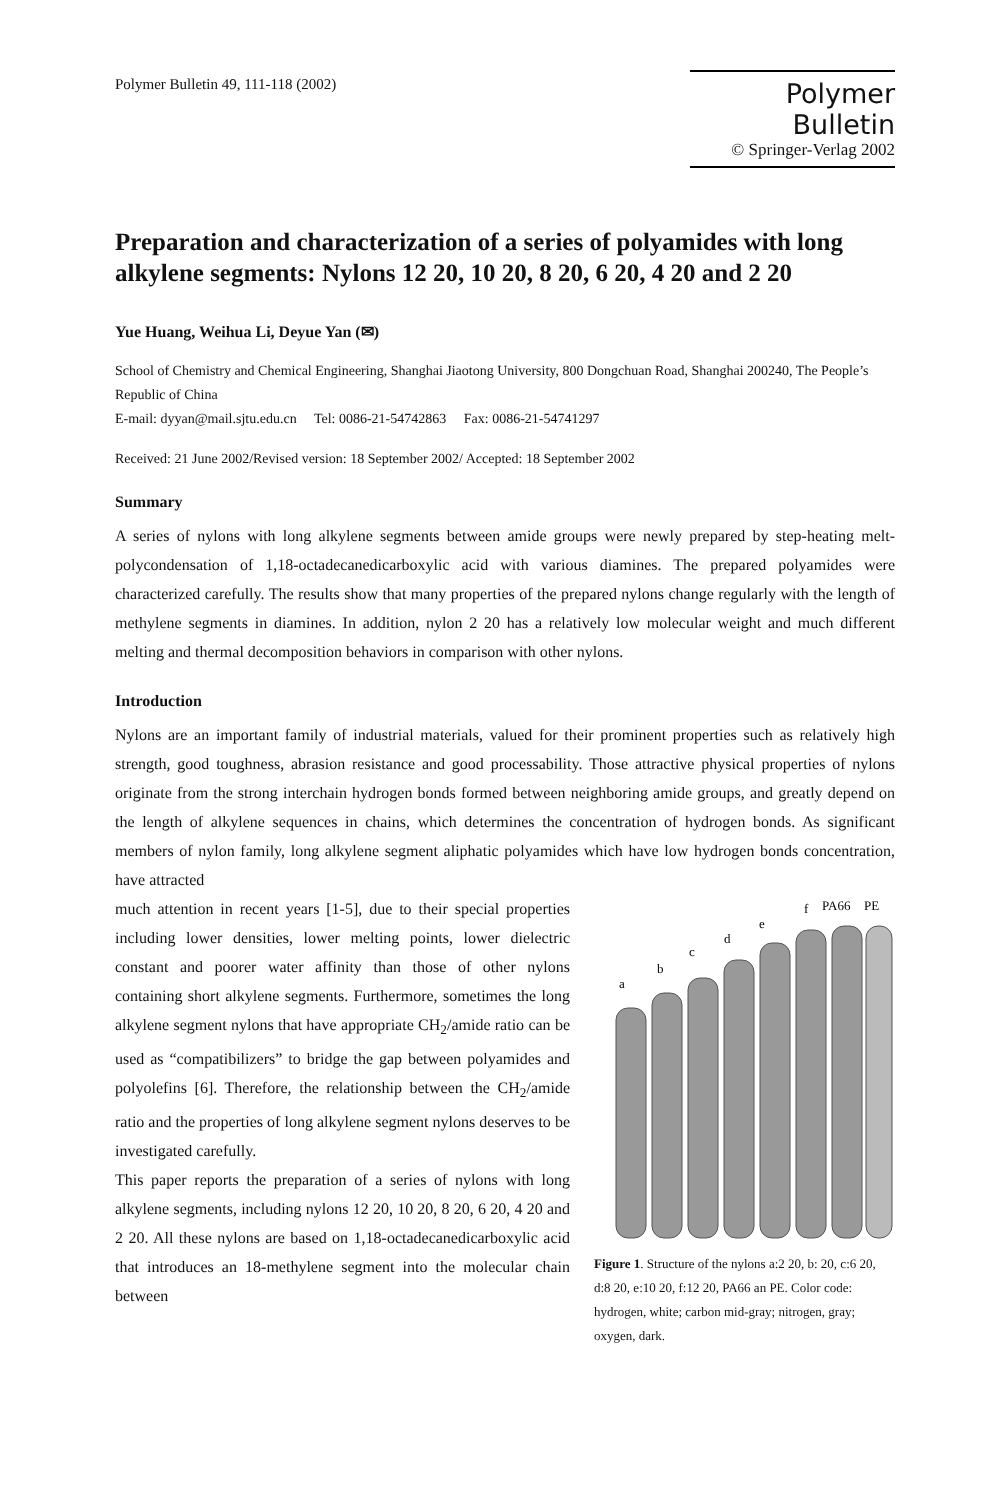Polymer Bulletin 49, 111-118 (2002)
Polymer Bulletin
© Springer-Verlag 2002
Preparation and characterization of a series of polyamides with long alkylene segments: Nylons 12 20, 10 20, 8 20, 6 20, 4 20 and 2 20
Yue Huang, Weihua Li, Deyue Yan (✉)
School of Chemistry and Chemical Engineering, Shanghai Jiaotong University, 800 Dongchuan Road, Shanghai 200240, The People’s Republic of China
E-mail: dyyan@mail.sjtu.edu.cn Tel: 0086-21-54742863 Fax: 0086-21-54741297
Received: 21 June 2002/Revised version: 18 September 2002/ Accepted: 18 September 2002
Summary
A series of nylons with long alkylene segments between amide groups were newly prepared by step-heating melt-polycondensation of 1,18-octadecanedicarboxylic acid with various diamines. The prepared polyamides were characterized carefully. The results show that many properties of the prepared nylons change regularly with the length of methylene segments in diamines. In addition, nylon 2 20 has a relatively low molecular weight and much different melting and thermal decomposition behaviors in comparison with other nylons.
Introduction
Nylons are an important family of industrial materials, valued for their prominent properties such as relatively high strength, good toughness, abrasion resistance and good processability. Those attractive physical properties of nylons originate from the strong interchain hydrogen bonds formed between neighboring amide groups, and greatly depend on the length of alkylene sequences in chains, which determines the concentration of hydrogen bonds. As significant members of nylon family, long alkylene segment aliphatic polyamides which have low hydrogen bonds concentration, have attracted
much attention in recent years [1-5], due to their special properties including lower densities, lower melting points, lower dielectric constant and poorer water affinity than those of other nylons containing short alkylene segments. Furthermore, sometimes the long alkylene segment nylons that have appropriate CH<sub>2</sub>/amide ratio can be used as “compatibilizers” to bridge the gap between polyamides and polyolefins [6]. Therefore, the relationship between the CH<sub>2</sub>/amide ratio and the properties of long alkylene segment nylons deserves to be investigated carefully.
This paper reports the preparation of a series of nylons with long alkylene segments, including nylons 12 20, 10 20, 8 20, 6 20, 4 20 and 2 20. All these nylons are based on 1,18-octadecanedicarboxylic acid that introduces an 18-methylene segment into the molecular chain between
a
b
c
d
e
f
PA66
PE
Figure 1. Structure of the nylons a:2 20, b: 20, c:6 20, d:8 20, e:10 20, f:12 20, PA66 an PE. Color code: hydrogen, white; carbon mid-gray; nitrogen, gray; oxygen, dark.